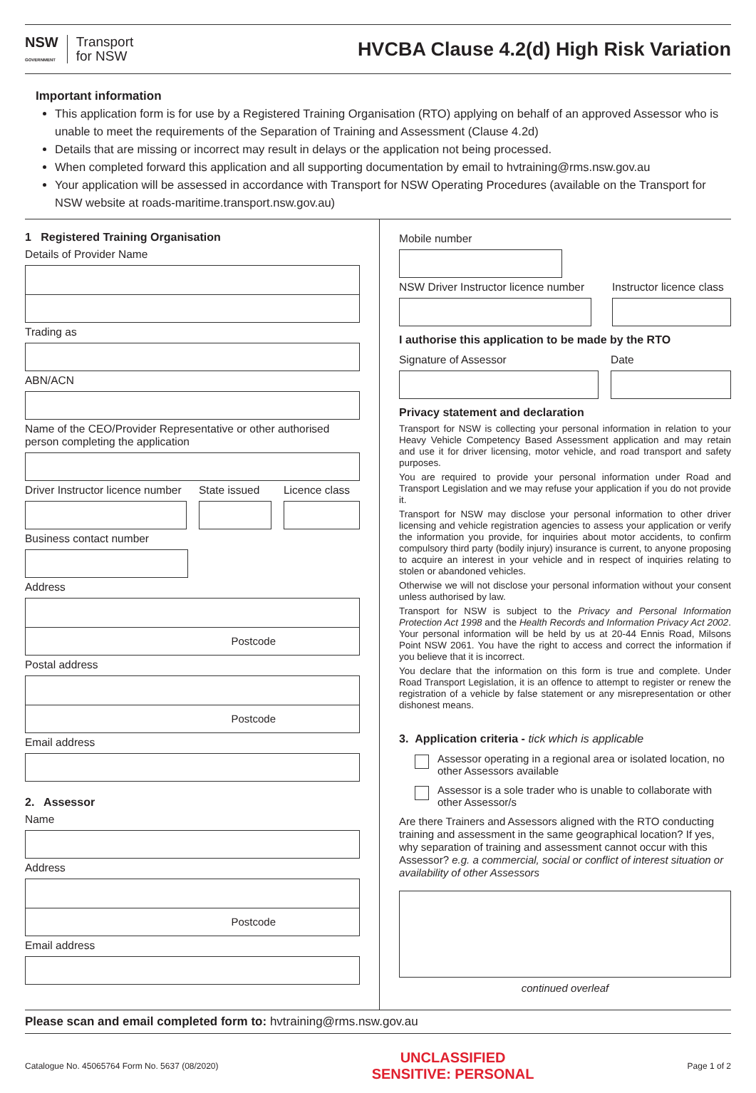NSW
GOVERNMENT
Transport
for NSW
HVCBA Clause 4.2(d) High Risk Variation
Important information
This application form is for use by a Registered Training Organisation (RTO) applying on behalf of an approved Assessor who is unable to meet the requirements of the Separation of Training and Assessment (Clause 4.2d)
Details that are missing or incorrect may result in delays or the application not being processed.
When completed forward this application and all supporting documentation by email to hvtraining@rms.nsw.gov.au
Your application will be assessed in accordance with Transport for NSW Operating Procedures (available on the Transport for NSW website at roads-maritime.transport.nsw.gov.au)
1 Registered Training Organisation
Details of Provider Name
Trading as
ABN/ACN
Name of the CEO/Provider Representative or other authorised person completing the application
Driver Instructor licence number
State issued
Licence class
Business contact number
Address
Postcode
Postal address
Postcode
Email address
2. Assessor
Name
Address
Postcode
Email address
Mobile number
NSW Driver Instructor licence number
Instructor licence class
I authorise this application to be made by the RTO
Signature of Assessor Date
Privacy statement and declaration
Transport for NSW is collecting your personal information in relation to your Heavy Vehicle Competency Based Assessment application and may retain and use it for driver licensing, motor vehicle, and road transport and safety purposes.
You are required to provide your personal information under Road and Transport Legislation and we may refuse your application if you do not provide it.
Transport for NSW may disclose your personal information to other driver licensing and vehicle registration agencies to assess your application or verify the information you provide, for inquiries about motor accidents, to confirm compulsory third party (bodily injury) insurance is current, to anyone proposing to acquire an interest in your vehicle and in respect of inquiries relating to stolen or abandoned vehicles.
Otherwise we will not disclose your personal information without your consent unless authorised by law.
Transport for NSW is subject to the Privacy and Personal Information Protection Act 1998 and the Health Records and Information Privacy Act 2002. Your personal information will be held by us at 20-44 Ennis Road, Milsons Point NSW 2061. You have the right to access and correct the information if you believe that it is incorrect.
You declare that the information on this form is true and complete. Under Road Transport Legislation, it is an offence to attempt to register or renew the registration of a vehicle by false statement or any misrepresentation or other dishonest means.
3. Application criteria - tick which is applicable
Assessor operating in a regional area or isolated location, no other Assessors available
Assessor is a sole trader who is unable to collaborate with other Assessor/s
Are there Trainers and Assessors aligned with the RTO conducting training and assessment in the same geographical location? If yes, why separation of training and assessment cannot occur with this Assessor? e.g. a commercial, social or conflict of interest situation or availability of other Assessors
continued overleaf
Please scan and email completed form to: hvtraining@rms.nsw.gov.au
Catalogue No. 45065764 Form No. 5637 (08/2020)
UNCLASSIFIED
SENSITIVE: PERSONAL
Page 1 of 2